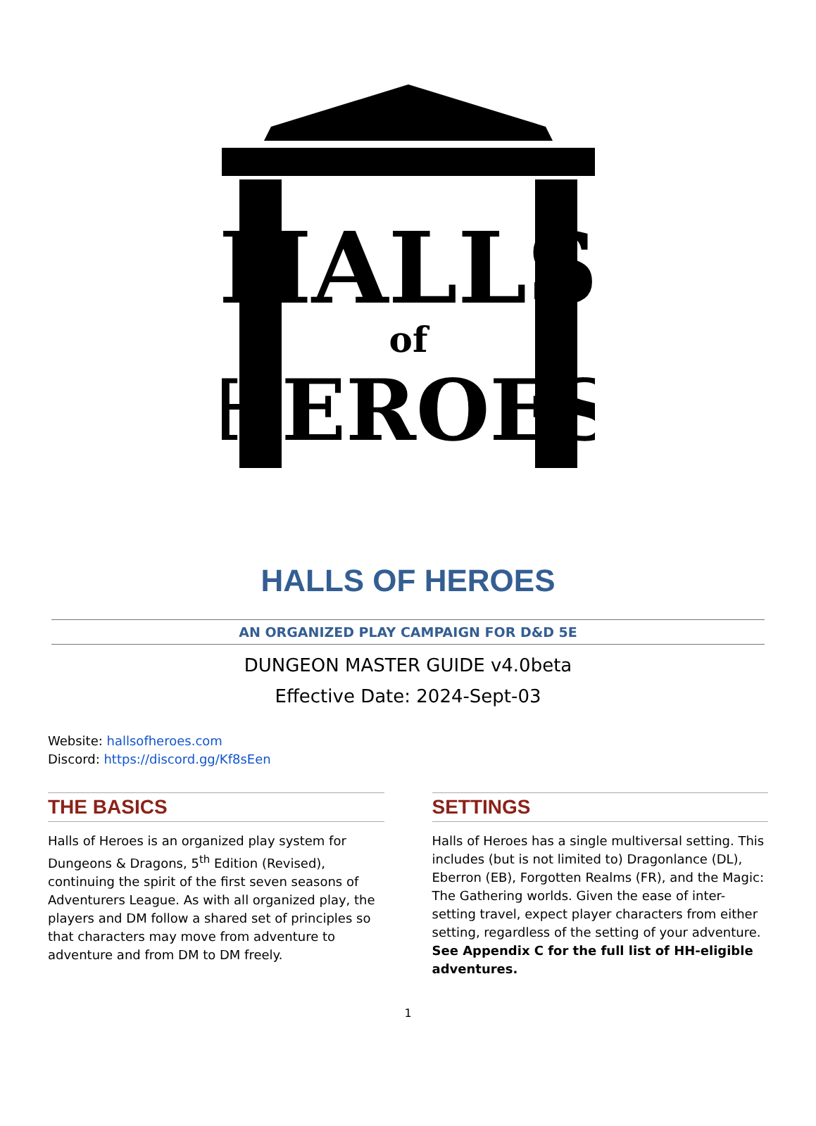HALLS
of
HEROES
HALLS OF HEROES
AN ORGANIZED PLAY CAMPAIGN FOR D&D 5E
DUNGEON MASTER GUIDE v4.0beta
Effective Date: 2024-Sept-03
Website: hallsofheroes.com
Discord: https://discord.gg/Kf8sEen
THE BASICS
Halls of Heroes is an organized play system for Dungeons & Dragons, 5<sup>th</sup> Edition (Revised), continuing the spirit of the first seven seasons of Adventurers League. As with all organized play, the players and DM follow a shared set of principles so that characters may move from adventure to adventure and from DM to DM freely.
SETTINGS
Halls of Heroes has a single multiversal setting. This includes (but is not limited to) Dragonlance (DL), Eberron (EB), Forgotten Realms (FR), and the Magic: The Gathering worlds. Given the ease of inter-setting travel, expect player characters from either setting, regardless of the setting of your adventure.
See Appendix C for the full list of HH-eligible adventures.
1